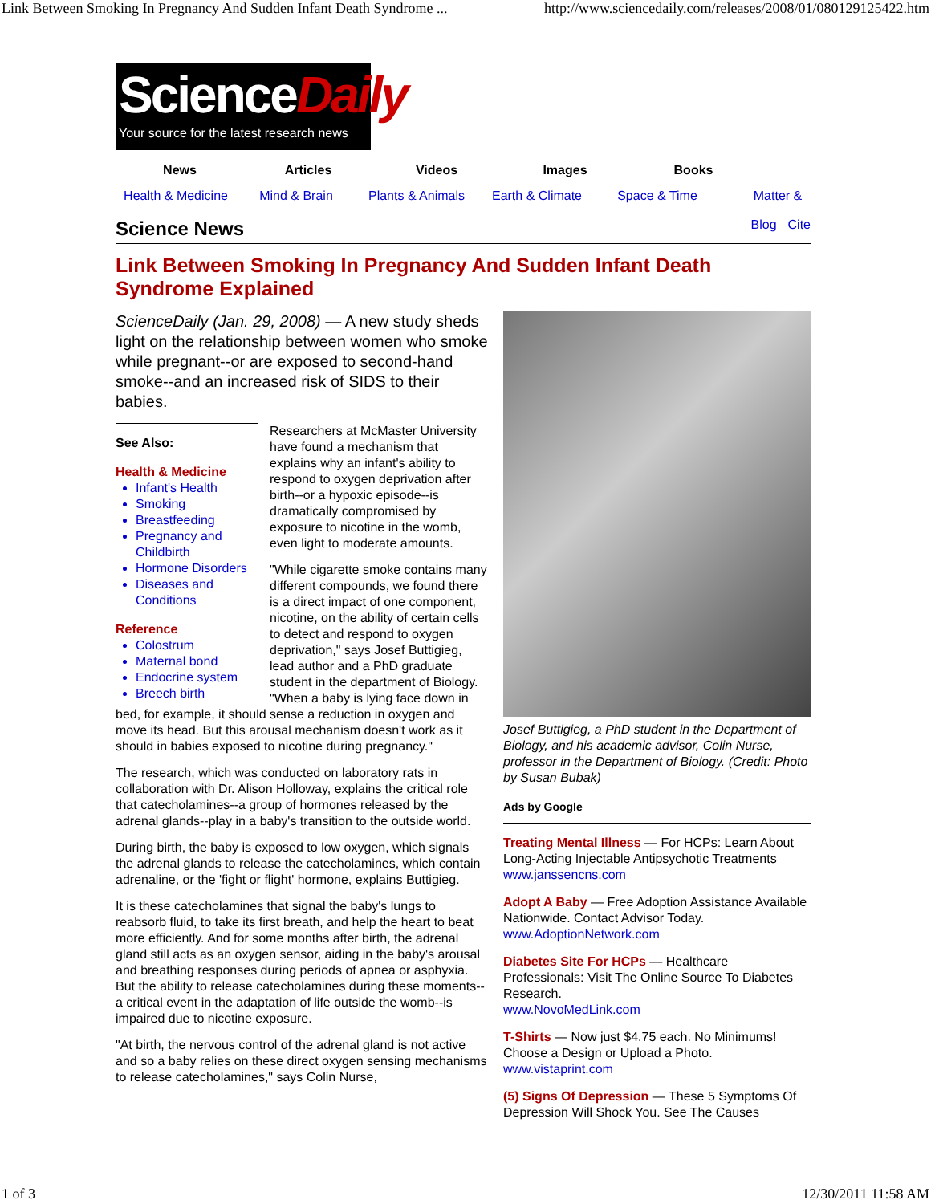Link Between Smoking In Pregnancy And Sudden Infant Death Syndrome ... http://www.sciencedaily.com/releases/2008/01/080129125422.htm
ScienceDaily
Your source for the latest research news
News Articles Videos Images Books
Health & Medicine
Mind & Brain Plants & Animals Earth & Climate Space & Time Matter &
Science News
Blog Cite
Link Between Smoking In Pregnancy And Sudden Infant Death Syndrome Explained
ScienceDaily (Jan. 29, 2008) — A new study sheds light on the relationship between women who smoke while pregnant--or are exposed to second-hand smoke--and an increased risk of SIDS to their babies.
See Also:
Health & Medicine
Infant's Health
Smoking
Breastfeeding
Pregnancy and Childbirth
Hormone Disorders
Diseases and Conditions
Reference
Colostrum
Maternal bond
Endocrine system
Breech birth
Researchers at McMaster University have found a mechanism that explains why an infant's ability to respond to oxygen deprivation after birth--or a hypoxic episode--is dramatically compromised by exposure to nicotine in the womb, even light to moderate amounts.
"While cigarette smoke contains many different compounds, we found there is a direct impact of one component, nicotine, on the ability of certain cells to detect and respond to oxygen deprivation," says Josef Buttigieg, lead author and a PhD graduate student in the department of Biology. "When a baby is lying face down in bed, for example, it should sense a reduction in oxygen and move its head. But this arousal mechanism doesn't work as it should in babies exposed to nicotine during pregnancy."
The research, which was conducted on laboratory rats in collaboration with Dr. Alison Holloway, explains the critical role that catecholamines--a group of hormones released by the adrenal glands--play in a baby's transition to the outside world.
During birth, the baby is exposed to low oxygen, which signals the adrenal glands to release the catecholamines, which contain adrenaline, or the 'fight or flight' hormone, explains Buttigieg.
It is these catecholamines that signal the baby's lungs to reabsorb fluid, to take its first breath, and help the heart to beat more efficiently. And for some months after birth, the adrenal gland still acts as an oxygen sensor, aiding in the baby's arousal and breathing responses during periods of apnea or asphyxia. But the ability to release catecholamines during these moments--a critical event in the adaptation of life outside the womb--is impaired due to nicotine exposure.
"At birth, the nervous control of the adrenal gland is not active and so a baby relies on these direct oxygen sensing mechanisms to release catecholamines," says Colin Nurse,
Josef Buttigieg, a PhD student in the Department of Biology, and his academic advisor, Colin Nurse, professor in the Department of Biology. (Credit: Photo by Susan Bubak)
Ads by Google
Treating Mental Illness — For HCPs: Learn About Long-Acting Injectable Antipsychotic Treatments
www.janssencns.com
Adopt A Baby — Free Adoption Assistance Available Nationwide. Contact Advisor Today.
www.AdoptionNetwork.com
Diabetes Site For HCPs — Healthcare Professionals: Visit The Online Source To Diabetes Research.
www.NovoMedLink.com
T-Shirts — Now just $4.75 each. No Minimums! Choose a Design or Upload a Photo.
www.vistaprint.com
(5) Signs Of Depression — These 5 Symptoms Of Depression Will Shock You. See The Causes
1 of 3 12/30/2011 11:58 AM